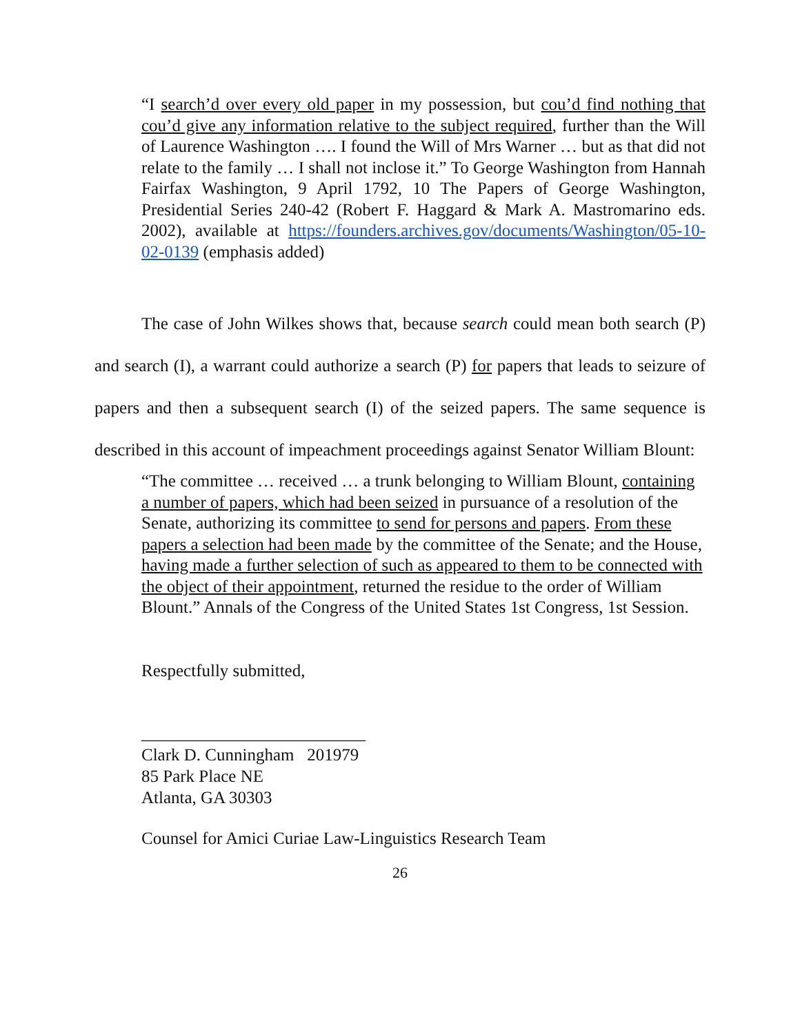“I search’d over every old paper in my possession, but cou’d find nothing that cou’d give any information relative to the subject required, further than the Will of Laurence Washington …. I found the Will of Mrs Warner … but as that did not relate to the family … I shall not inclose it.” To George Washington from Hannah Fairfax Washington, 9 April 1792, 10 The Papers of George Washington, Presidential Series 240-42 (Robert F. Haggard & Mark A. Mastromarino eds. 2002), available at https://founders.archives.gov/documents/Washington/05-10-02-0139 (emphasis added)
The case of John Wilkes shows that, because search could mean both search (P) and search (I), a warrant could authorize a search (P) for papers that leads to seizure of papers and then a subsequent search (I) of the seized papers. The same sequence is described in this account of impeachment proceedings against Senator William Blount:
“The committee … received … a trunk belonging to William Blount, containing a number of papers, which had been seized in pursuance of a resolution of the Senate, authorizing its committee to send for persons and papers. From these papers a selection had been made by the committee of the Senate; and the House, having made a further selection of such as appeared to them to be connected with the object of their appointment, returned the residue to the order of William Blount.” Annals of the Congress of the United States 1st Congress, 1st Session.
Respectfully submitted,
__________________________
Clark D. Cunningham 201979
85 Park Place NE
Atlanta, GA 30303
Counsel for Amici Curiae Law-Linguistics Research Team
26